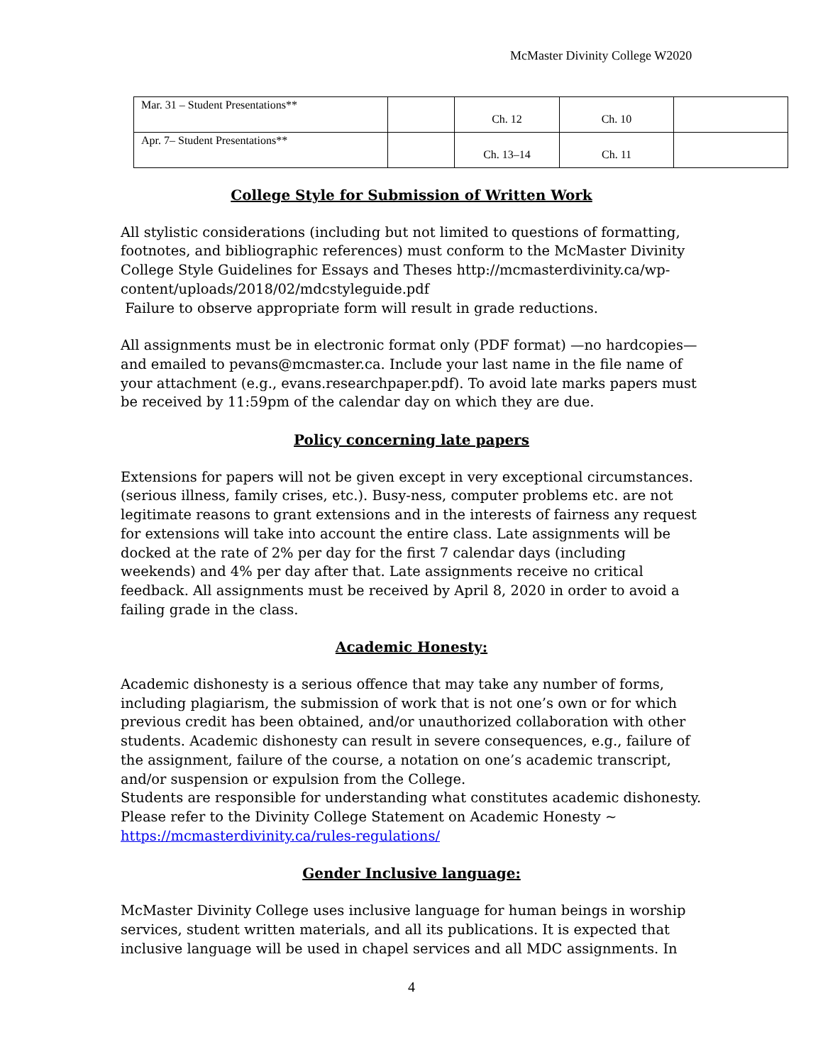McMaster Divinity College W2020
| Mar. 31 – Student Presentations** | | Ch. 12 | Ch. 10 | |
| Apr. 7– Student Presentations** | | Ch. 13–14 | Ch. 11 | |
College Style for Submission of Written Work
All stylistic considerations (including but not limited to questions of formatting, footnotes, and bibliographic references) must conform to the McMaster Divinity College Style Guidelines for Essays and Theses http://mcmasterdivinity.ca/wp-content/uploads/2018/02/mdcstyleguide.pdf
Failure to observe appropriate form will result in grade reductions.
All assignments must be in electronic format only (PDF format) —no hardcopies—and emailed to pevans@mcmaster.ca. Include your last name in the file name of your attachment (e.g., evans.researchpaper.pdf). To avoid late marks papers must be received by 11:59pm of the calendar day on which they are due.
Policy concerning late papers
Extensions for papers will not be given except in very exceptional circumstances. (serious illness, family crises, etc.). Busy-ness, computer problems etc. are not legitimate reasons to grant extensions and in the interests of fairness any request for extensions will take into account the entire class. Late assignments will be docked at the rate of 2% per day for the first 7 calendar days (including weekends) and 4% per day after that. Late assignments receive no critical feedback. All assignments must be received by April 8, 2020 in order to avoid a failing grade in the class.
Academic Honesty:
Academic dishonesty is a serious offence that may take any number of forms, including plagiarism, the submission of work that is not one’s own or for which previous credit has been obtained, and/or unauthorized collaboration with other students. Academic dishonesty can result in severe consequences, e.g., failure of the assignment, failure of the course, a notation on one’s academic transcript, and/or suspension or expulsion from the College.
Students are responsible for understanding what constitutes academic dishonesty. Please refer to the Divinity College Statement on Academic Honesty ~ https://mcmasterdivinity.ca/rules-regulations/
Gender Inclusive language:
McMaster Divinity College uses inclusive language for human beings in worship services, student written materials, and all its publications. It is expected that inclusive language will be used in chapel services and all MDC assignments. In
4